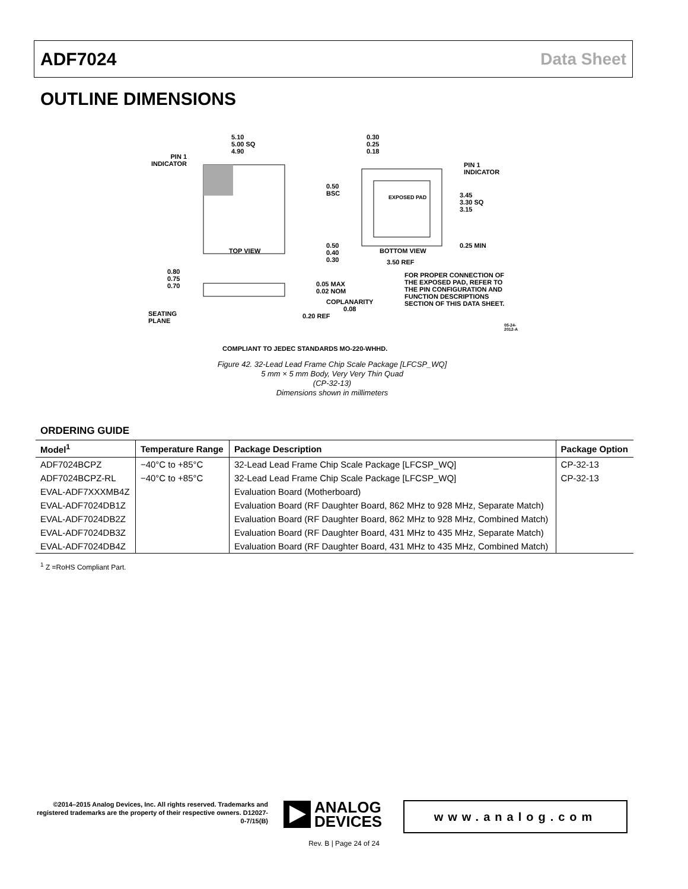ADF7024 Data Sheet
OUTLINE DIMENSIONS
5.10
5.00 SQ
4.90
PIN 1
INDICATOR
TOP VIEW
0.30
0.25
0.18
PIN 1
INDICATOR
0.50
BSC
EXPOSED PAD
3.45
3.30 SQ
3.15
0.50
0.40
0.30
BOTTOM VIEW
0.25 MIN
3.50 REF
0.80
0.75
0.70
FOR PROPER CONNECTION OF THE EXPOSED PAD, REFER TO THE PIN CONFIGURATION AND FUNCTION DESCRIPTIONS SECTION OF THIS DATA SHEET.
0.05 MAX
0.02 NOM
COPLANARITY
0.08
SEATING
PLANE
0.20 REF
05-24-2012-A
COMPLIANT TO JEDEC STANDARDS MO-220-WHHD.
Figure 42. 32-Lead Lead Frame Chip Scale Package [LFCSP_WQ]
5 mm × 5 mm Body, Very Very Thin Quad
(CP-32-13)
Dimensions shown in millimeters
ORDERING GUIDE
| Model<sup>1</sup> | Temperature Range | Package Description | Package Option |
| --- | --- | --- | --- |
| ADF7024BCPZ | −40°C to +85°C | 32-Lead Lead Frame Chip Scale Package [LFCSP_WQ] | CP-32-13 |
| ADF7024BCPZ-RL | −40°C to +85°C | 32-Lead Lead Frame Chip Scale Package [LFCSP_WQ] | CP-32-13 |
| EVAL-ADF7XXXMB4Z | | Evaluation Board (Motherboard) | |
| EVAL-ADF7024DB1Z | | Evaluation Board (RF Daughter Board, 862 MHz to 928 MHz, Separate Match) | |
| EVAL-ADF7024DB2Z | | Evaluation Board (RF Daughter Board, 862 MHz to 928 MHz, Combined Match) | |
| EVAL-ADF7024DB3Z | | Evaluation Board (RF Daughter Board, 431 MHz to 435 MHz, Separate Match) | |
| EVAL-ADF7024DB4Z | | Evaluation Board (RF Daughter Board, 431 MHz to 435 MHz, Combined Match) | |
<sup>1</sup> Z =RoHS Compliant Part.
©2014–2015 Analog Devices, Inc. All rights reserved. Trademarks and registered trademarks are the property of their respective owners. D12027-0-7/15(B)
ANALOG
DEVICES
www.analog.com
Rev. B | Page 24 of 24